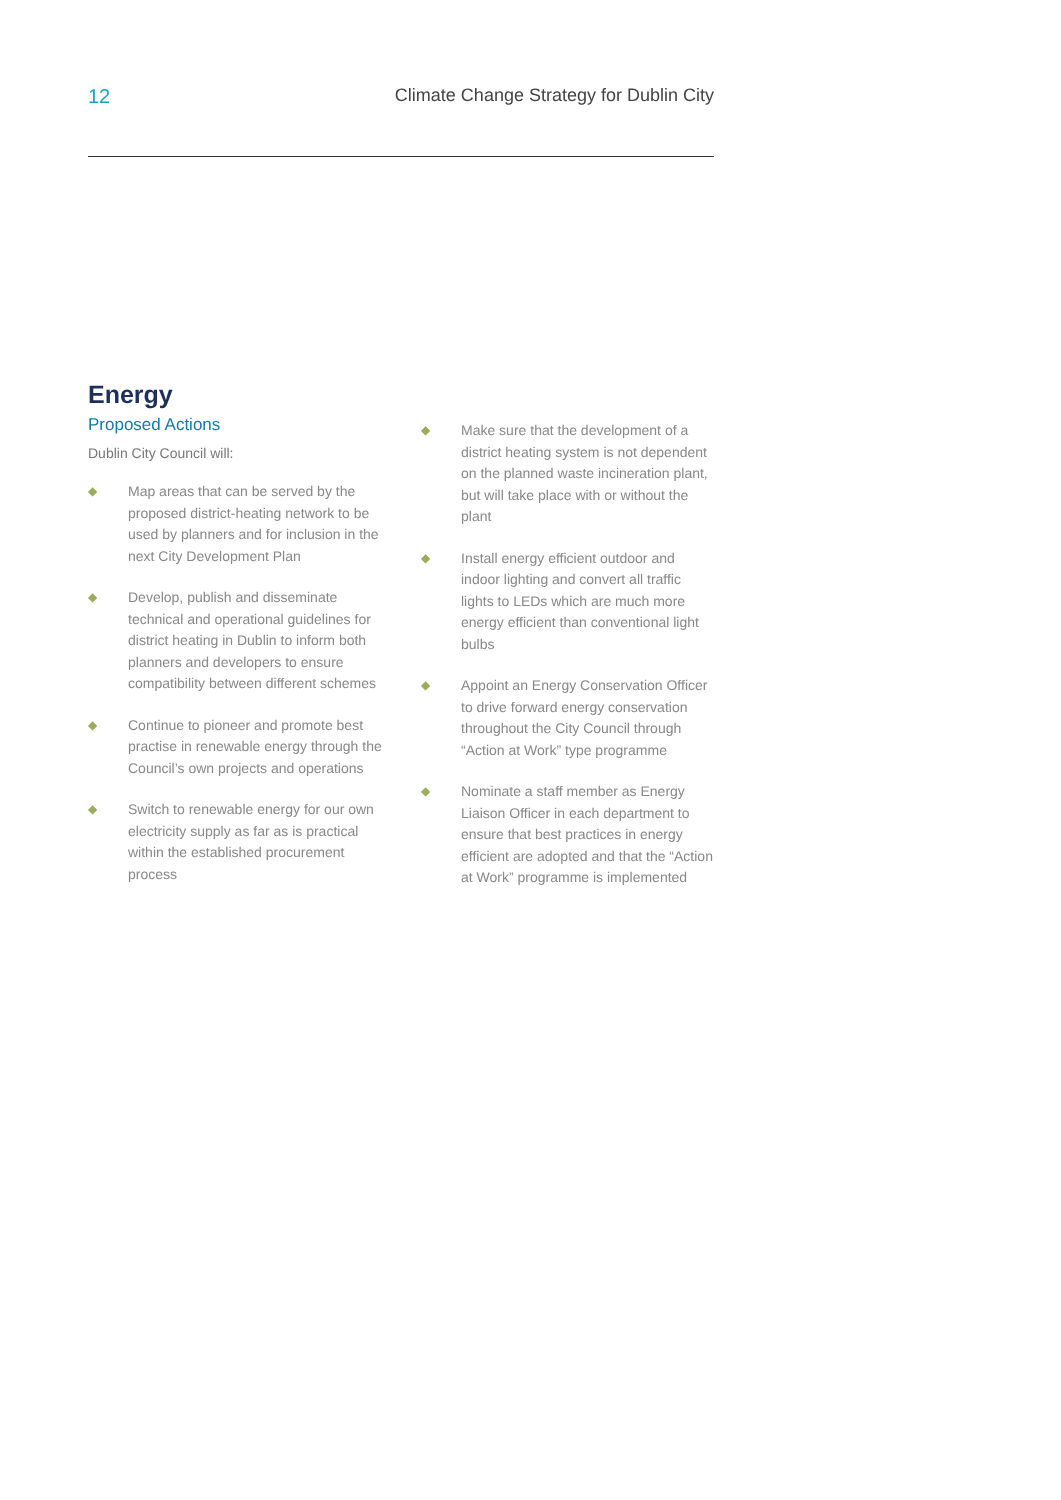12 Climate Change Strategy for Dublin City
Energy
Proposed Actions
Dublin City Council will:
◆ Map areas that can be served by the proposed district-heating network to be used by planners and for inclusion in the next City Development Plan
◆ Develop, publish and disseminate technical and operational guidelines for district heating in Dublin to inform both planners and developers to ensure compatibility between different schemes
◆ Continue to pioneer and promote best practise in renewable energy through the Council’s own projects and operations
◆ Switch to renewable energy for our own electricity supply as far as is practical within the established procurement process
◆ Make sure that the development of a district heating system is not dependent on the planned waste incineration plant, but will take place with or without the plant
◆ Install energy efficient outdoor and indoor lighting and convert all traffic lights to LEDs which are much more energy efficient than conventional light bulbs
◆ Appoint an Energy Conservation Officer to drive forward energy conservation throughout the City Council through “Action at Work” type programme
◆ Nominate a staff member as Energy Liaison Officer in each department to ensure that best practices in energy efficient are adopted and that the “Action at Work” programme is implemented